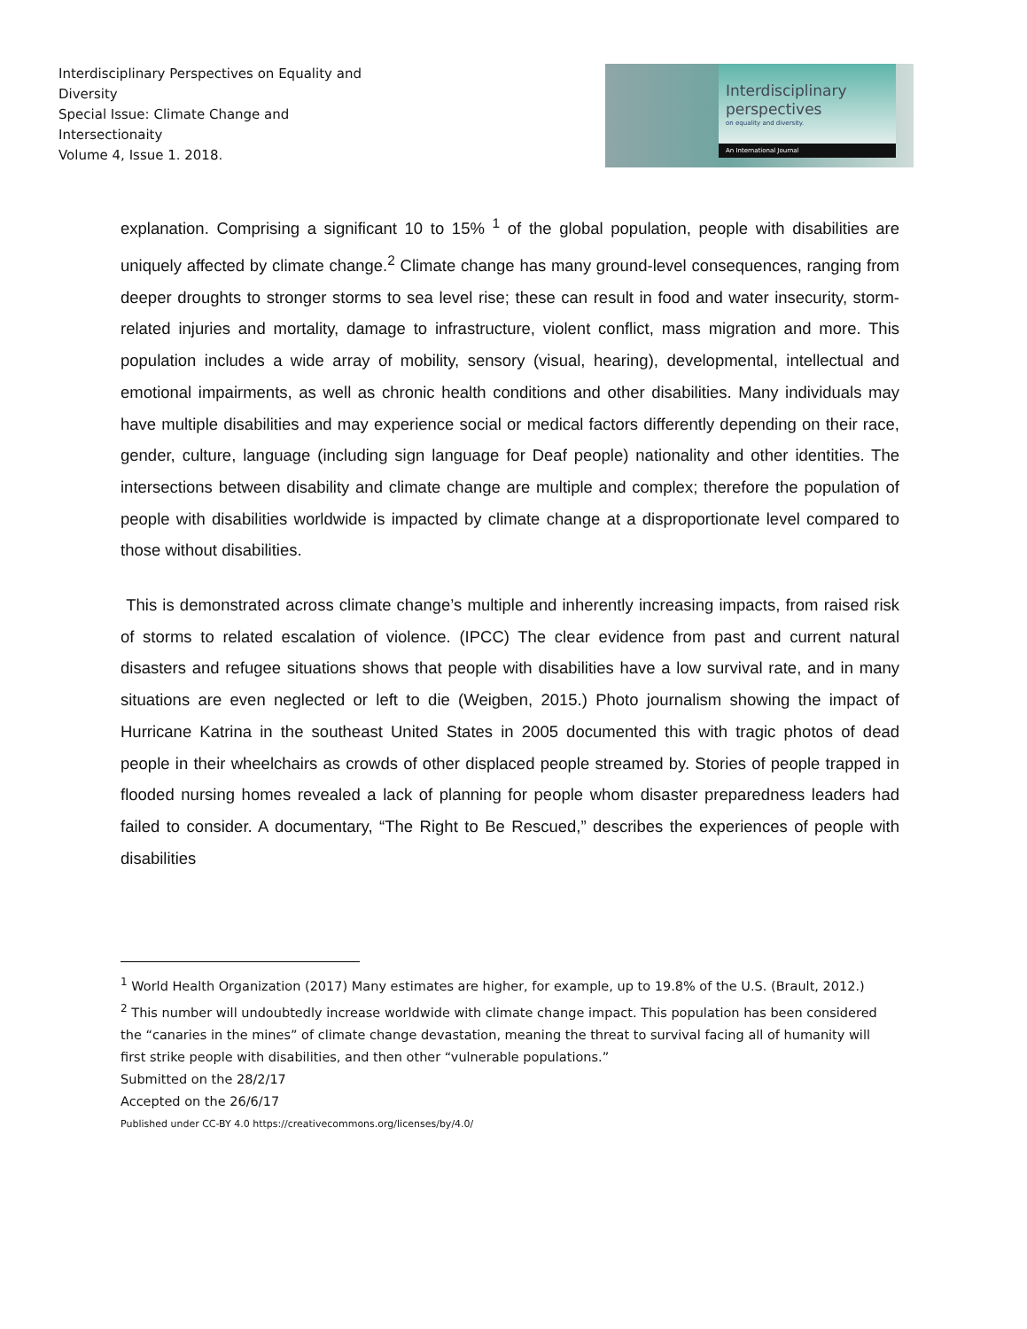Interdisciplinary Perspectives on Equality and Diversity
Special Issue: Climate Change and Intersectionaity
Volume 4, Issue 1. 2018.
Interdisciplinary perspectives
on equality and diversity.
An International Journal
explanation. Comprising a significant 10 to 15% <sup>1</sup> of the global population, people with disabilities are uniquely affected by climate change.<sup>2</sup> Climate change has many ground-level consequences, ranging from deeper droughts to stronger storms to sea level rise; these can result in food and water insecurity, storm-related injuries and mortality, damage to infrastructure, violent conflict, mass migration and more. This population includes a wide array of mobility, sensory (visual, hearing), developmental, intellectual and emotional impairments, as well as chronic health conditions and other disabilities. Many individuals may have multiple disabilities and may experience social or medical factors differently depending on their race, gender, culture, language (including sign language for Deaf people) nationality and other identities. The intersections between disability and climate change are multiple and complex; therefore the population of people with disabilities worldwide is impacted by climate change at a disproportionate level compared to those without disabilities.
This is demonstrated across climate change’s multiple and inherently increasing impacts, from raised risk of storms to related escalation of violence. (IPCC) The clear evidence from past and current natural disasters and refugee situations shows that people with disabilities have a low survival rate, and in many situations are even neglected or left to die (Weigben, 2015.) Photo journalism showing the impact of Hurricane Katrina in the southeast United States in 2005 documented this with tragic photos of dead people in their wheelchairs as crowds of other displaced people streamed by. Stories of people trapped in flooded nursing homes revealed a lack of planning for people whom disaster preparedness leaders had failed to consider. A documentary, “The Right to Be Rescued,” describes the experiences of people with disabilities
<sup>1</sup> World Health Organization (2017) Many estimates are higher, for example, up to 19.8% of the U.S. (Brault, 2012.)
<sup>2</sup> This number will undoubtedly increase worldwide with climate change impact. This population has been considered the “canaries in the mines” of climate change devastation, meaning the threat to survival facing all of humanity will first strike people with disabilities, and then other “vulnerable populations.”
Submitted on the 28/2/17
Accepted on the 26/6/17
Published under CC-BY 4.0 https://creativecommons.org/licenses/by/4.0/